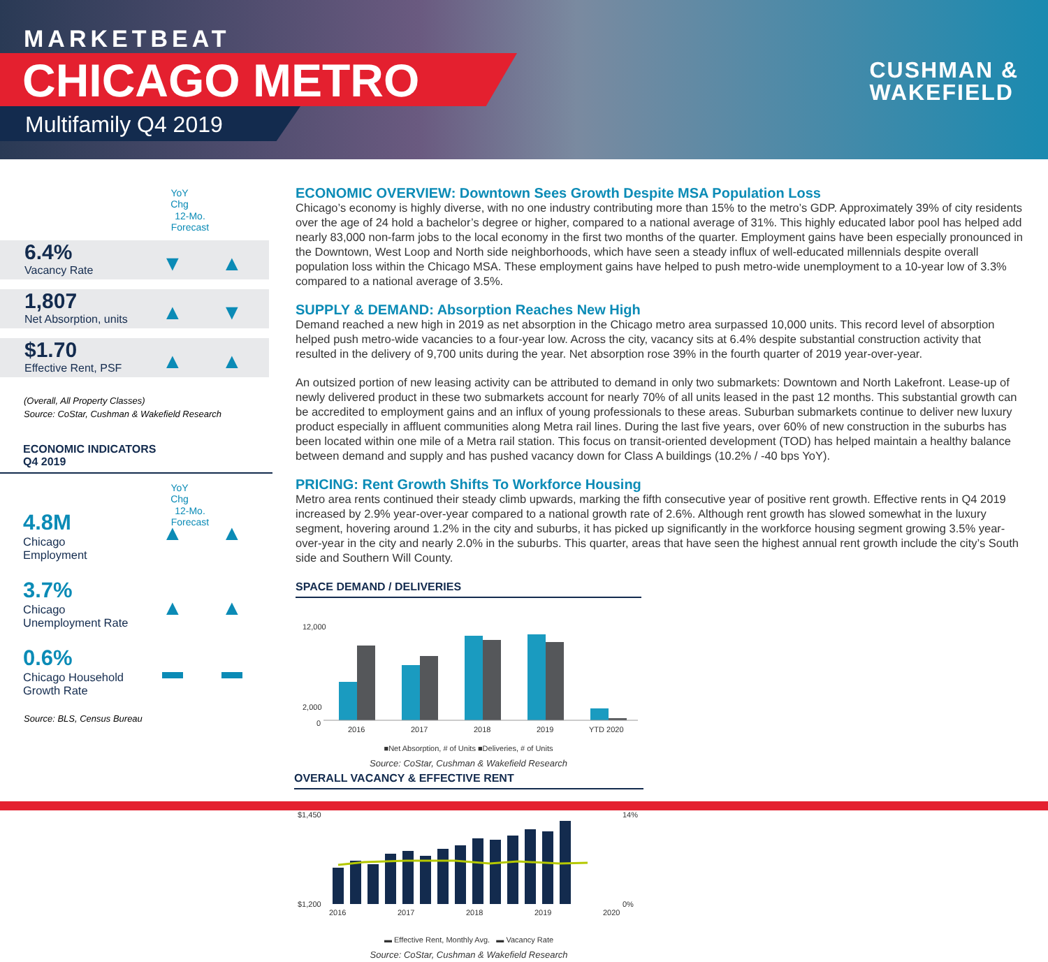MARKETBEAT
CHICAGO METRO
Multifamily Q4 2019
CUSHMAN &
WAKEFIELD
YoY
Chg 12-Mo.
Forecast
6.4%
Vacancy Rate
▼ ▲
1,807
Net Absorption, units
▲ ▼
$1.70
Effective Rent, PSF
▲ ▲
(Overall, All Property Classes)
Source: CoStar, Cushman & Wakefield Research
ECONOMIC INDICATORS
Q4 2019
YoY
Chg 12-Mo.
Forecast
4.8M
Chicago
Employment
▲ ▲
3.7%
Chicago
Unemployment Rate
▲ ▲
0.6%
Chicago Household
Growth Rate
▬ ▬
Source: BLS, Census Bureau
ECONOMIC OVERVIEW: Downtown Sees Growth Despite MSA Population Loss
Chicago’s economy is highly diverse, with no one industry contributing more than 15% to the metro’s GDP. Approximately 39% of city residents over the age of 24 hold a bachelor’s degree or higher, compared to a national average of 31%. This highly educated labor pool has helped add nearly 83,000 non-farm jobs to the local economy in the first two months of the quarter. Employment gains have been especially pronounced in the Downtown, West Loop and North side neighborhoods, which have seen a steady influx of well-educated millennials despite overall population loss within the Chicago MSA. These employment gains have helped to push metro-wide unemployment to a 10-year low of 3.3% compared to a national average of 3.5%.
SUPPLY & DEMAND: Absorption Reaches New High
Demand reached a new high in 2019 as net absorption in the Chicago metro area surpassed 10,000 units. This record level of absorption helped push metro-wide vacancies to a four-year low. Across the city, vacancy sits at 6.4% despite substantial construction activity that resulted in the delivery of 9,700 units during the year. Net absorption rose 39% in the fourth quarter of 2019 year-over-year.
An outsized portion of new leasing activity can be attributed to demand in only two submarkets: Downtown and North Lakefront. Lease-up of newly delivered product in these two submarkets account for nearly 70% of all units leased in the past 12 months. This substantial growth can be accredited to employment gains and an influx of young professionals to these areas. Suburban submarkets continue to deliver new luxury product especially in affluent communities along Metra rail lines. During the last five years, over 60% of new construction in the suburbs has been located within one mile of a Metra rail station. This focus on transit-oriented development (TOD) has helped maintain a healthy balance between demand and supply and has pushed vacancy down for Class A buildings (10.2% / -40 bps YoY).
PRICING: Rent Growth Shifts To Workforce Housing
Metro area rents continued their steady climb upwards, marking the fifth consecutive year of positive rent growth. Effective rents in Q4 2019 increased by 2.9% year-over-year compared to a national growth rate of 2.6%. Although rent growth has slowed somewhat in the luxury segment, hovering around 1.2% in the city and suburbs, it has picked up significantly in the workforce housing segment growing 3.5% year-over-year in the city and nearly 2.0% in the suburbs. This quarter, areas that have seen the highest annual rent growth include the city’s South side and Southern Will County.
SPACE DEMAND / DELIVERIES
12,000
2,000
0
2016
2017
2018
2019
YTD 2020
■Net Absorption, # of Units ■Deliveries, # of Units
Source: CoStar, Cushman & Wakefield Research
OVERALL VACANCY & EFFECTIVE RENT
$1,450
$1,200
14%
0%
2016
2017
2018
2019
2020
▬ Effective Rent, Monthly Avg. ▬ Vacancy Rate
Source: CoStar, Cushman & Wakefield Research